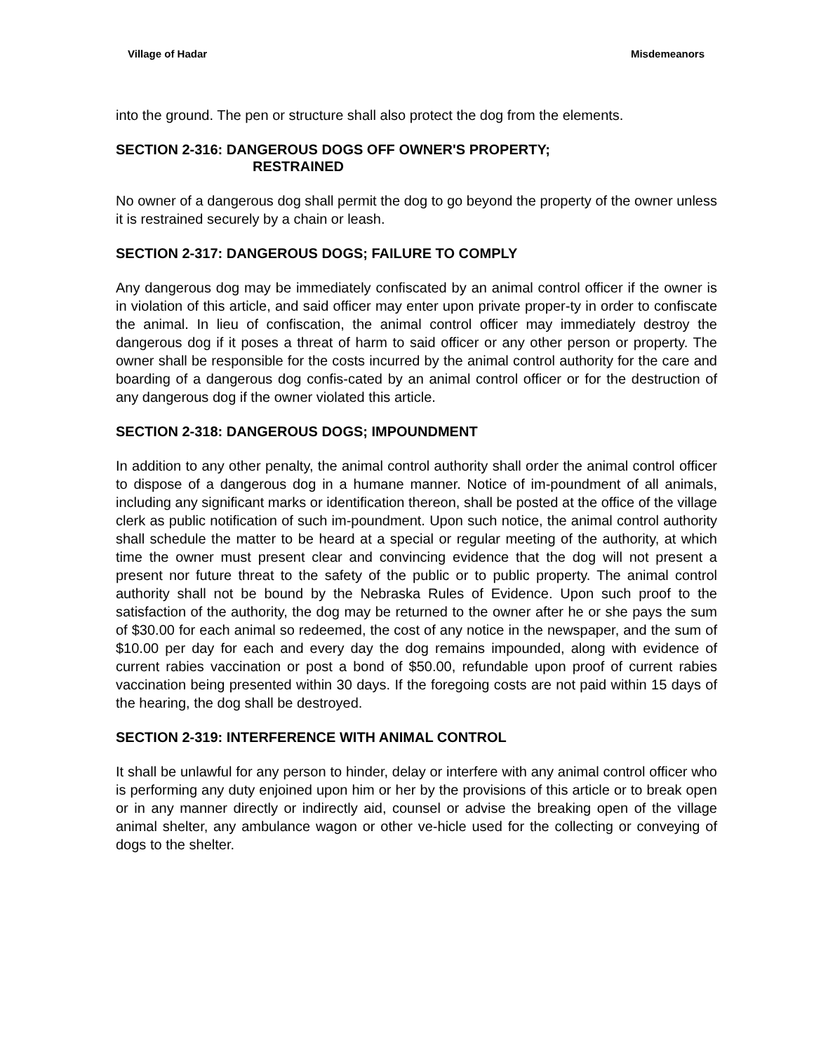Village of Hadar Misdemeanors
into the ground. The pen or structure shall also protect the dog from the elements.
SECTION 2-316: DANGEROUS DOGS OFF OWNER'S PROPERTY;
RESTRAINED
No owner of a dangerous dog shall permit the dog to go beyond the property of the owner unless it is restrained securely by a chain or leash.
SECTION 2-317: DANGEROUS DOGS; FAILURE TO COMPLY
Any dangerous dog may be immediately confiscated by an animal control officer if the owner is in violation of this article, and said officer may enter upon private proper-ty in order to confiscate the animal. In lieu of confiscation, the animal control officer may immediately destroy the dangerous dog if it poses a threat of harm to said officer or any other person or property. The owner shall be responsible for the costs incurred by the animal control authority for the care and boarding of a dangerous dog confis-cated by an animal control officer or for the destruction of any dangerous dog if the owner violated this article.
SECTION 2-318: DANGEROUS DOGS; IMPOUNDMENT
In addition to any other penalty, the animal control authority shall order the animal control officer to dispose of a dangerous dog in a humane manner. Notice of im-poundment of all animals, including any significant marks or identification thereon, shall be posted at the office of the village clerk as public notification of such im-poundment. Upon such notice, the animal control authority shall schedule the matter to be heard at a special or regular meeting of the authority, at which time the owner must present clear and convincing evidence that the dog will not present a present nor future threat to the safety of the public or to public property. The animal control authority shall not be bound by the Nebraska Rules of Evidence. Upon such proof to the satisfaction of the authority, the dog may be returned to the owner after he or she pays the sum of $30.00 for each animal so redeemed, the cost of any notice in the newspaper, and the sum of $10.00 per day for each and every day the dog remains impounded, along with evidence of current rabies vaccination or post a bond of $50.00, refundable upon proof of current rabies vaccination being presented within 30 days. If the foregoing costs are not paid within 15 days of the hearing, the dog shall be destroyed.
SECTION 2-319: INTERFERENCE WITH ANIMAL CONTROL
It shall be unlawful for any person to hinder, delay or interfere with any animal control officer who is performing any duty enjoined upon him or her by the provisions of this article or to break open or in any manner directly or indirectly aid, counsel or advise the breaking open of the village animal shelter, any ambulance wagon or other ve-hicle used for the collecting or conveying of dogs to the shelter.